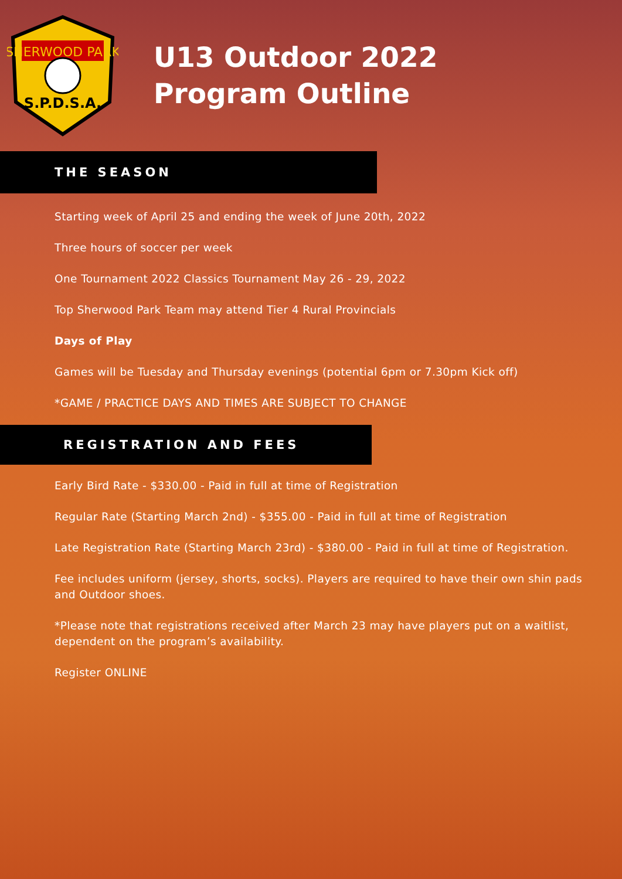SHERWOOD PARK
S.P.D.S.A.
U13 Outdoor 2022
Program Outline
THE SEASON
Starting week of April 25 and ending the week of June 20th, 2022
Three hours of soccer per week
One Tournament 2022 Classics Tournament May 26 - 29, 2022
Top Sherwood Park Team may attend Tier 4 Rural Provincials
Days of Play
Games will be Tuesday and Thursday evenings (potential 6pm or 7.30pm Kick off)
*GAME / PRACTICE DAYS AND TIMES ARE SUBJECT TO CHANGE
REGISTRATION AND FEES
Early Bird Rate - $330.00 - Paid in full at time of Registration
Regular Rate (Starting March 2nd) - $355.00 - Paid in full at time of Registration
Late Registration Rate (Starting March 23rd) - $380.00 - Paid in full at time of Registration.
Fee includes uniform (jersey, shorts, socks). Players are required to have their own shin pads and Outdoor shoes.
*Please note that registrations received after March 23 may have players put on a waitlist, dependent on the program’s availability.
Register ONLINE